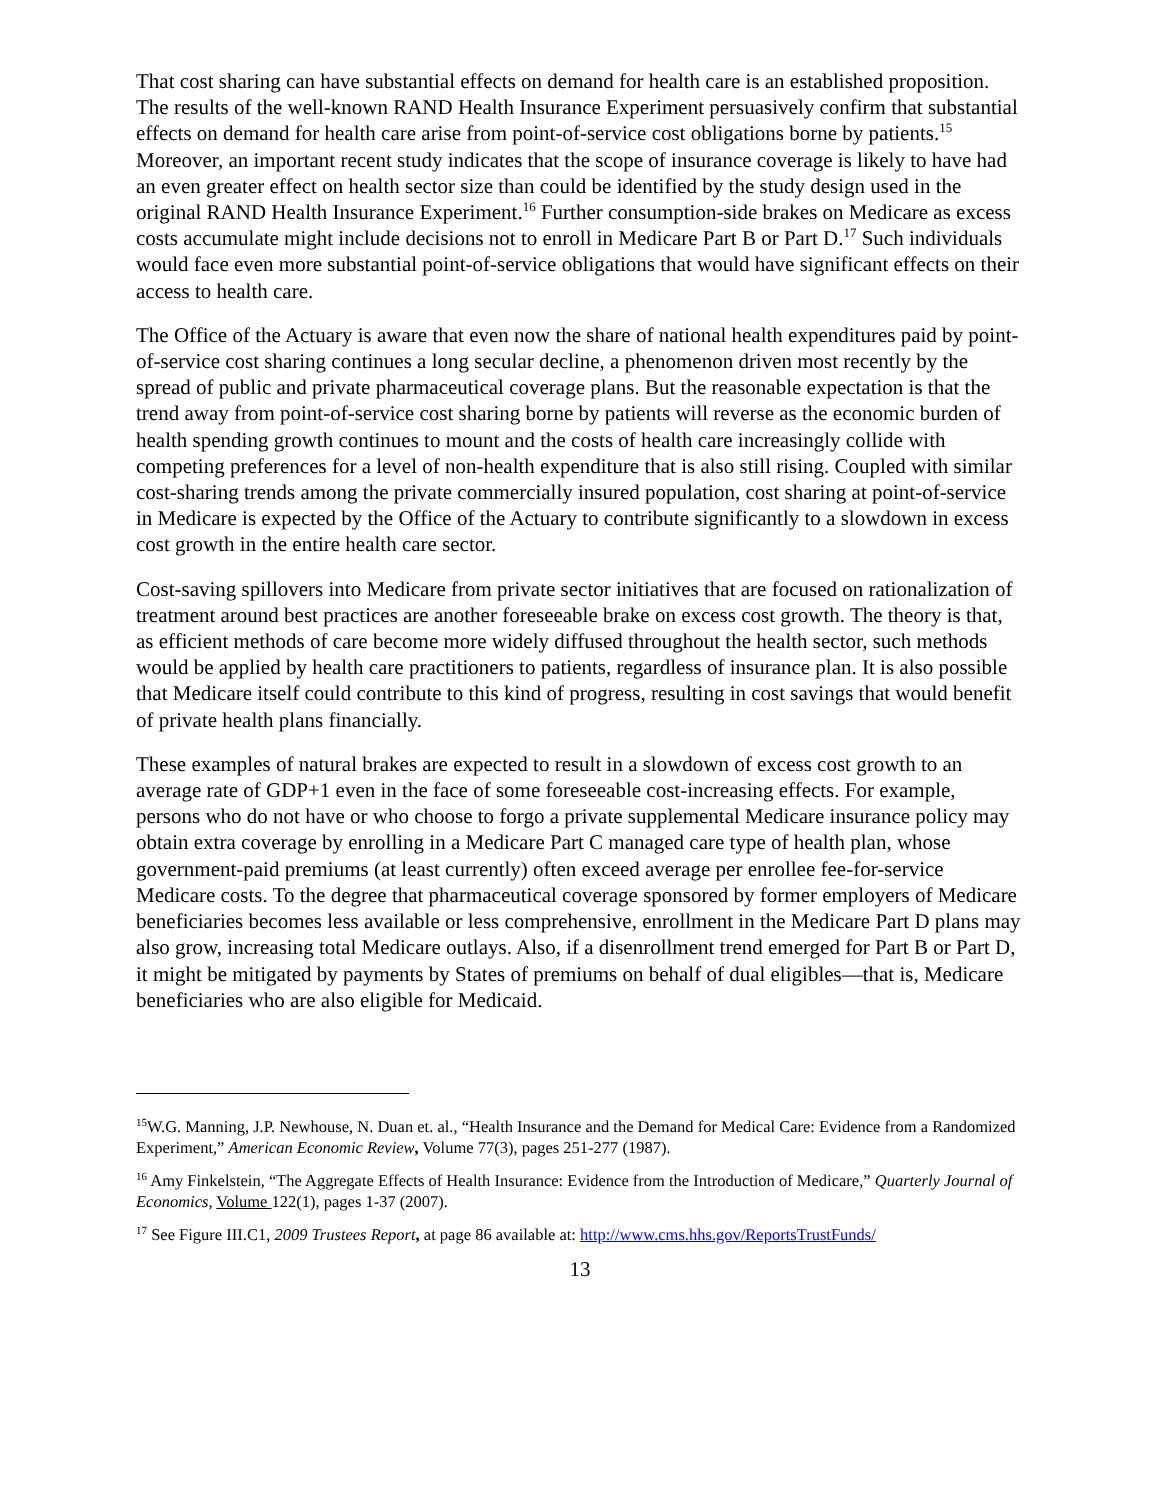That cost sharing can have substantial effects on demand for health care is an established proposition. The results of the well-known RAND Health Insurance Experiment persuasively confirm that substantial effects on demand for health care arise from point-of-service cost obligations borne by patients.<sup>15</sup> Moreover, an important recent study indicates that the scope of insurance coverage is likely to have had an even greater effect on health sector size than could be identified by the study design used in the original RAND Health Insurance Experiment.<sup>16</sup> Further consumption-side brakes on Medicare as excess costs accumulate might include decisions not to enroll in Medicare Part B or Part D.<sup>17</sup> Such individuals would face even more substantial point-of-service obligations that would have significant effects on their access to health care.
The Office of the Actuary is aware that even now the share of national health expenditures paid by point-of-service cost sharing continues a long secular decline, a phenomenon driven most recently by the spread of public and private pharmaceutical coverage plans. But the reasonable expectation is that the trend away from point-of-service cost sharing borne by patients will reverse as the economic burden of health spending growth continues to mount and the costs of health care increasingly collide with competing preferences for a level of non-health expenditure that is also still rising. Coupled with similar cost-sharing trends among the private commercially insured population, cost sharing at point-of-service in Medicare is expected by the Office of the Actuary to contribute significantly to a slowdown in excess cost growth in the entire health care sector.
Cost-saving spillovers into Medicare from private sector initiatives that are focused on rationalization of treatment around best practices are another foreseeable brake on excess cost growth. The theory is that, as efficient methods of care become more widely diffused throughout the health sector, such methods would be applied by health care practitioners to patients, regardless of insurance plan. It is also possible that Medicare itself could contribute to this kind of progress, resulting in cost savings that would benefit of private health plans financially.
These examples of natural brakes are expected to result in a slowdown of excess cost growth to an average rate of GDP+1 even in the face of some foreseeable cost-increasing effects. For example, persons who do not have or who choose to forgo a private supplemental Medicare insurance policy may obtain extra coverage by enrolling in a Medicare Part C managed care type of health plan, whose government-paid premiums (at least currently) often exceed average per enrollee fee-for-service Medicare costs. To the degree that pharmaceutical coverage sponsored by former employers of Medicare beneficiaries becomes less available or less comprehensive, enrollment in the Medicare Part D plans may also grow, increasing total Medicare outlays. Also, if a disenrollment trend emerged for Part B or Part D, it might be mitigated by payments by States of premiums on behalf of dual eligibles—that is, Medicare beneficiaries who are also eligible for Medicaid.
<sup>15</sup> W.G. Manning, J.P. Newhouse, N. Duan et. al., “Health Insurance and the Demand for Medical Care: Evidence from a Randomized Experiment,” American Economic Review, Volume 77(3), pages 251-277 (1987).
<sup>16</sup> Amy Finkelstein, “The Aggregate Effects of Health Insurance: Evidence from the Introduction of Medicare,” Quarterly Journal of Economics, Volume 122(1), pages 1-37 (2007).
<sup>17</sup> See Figure III.C1, 2009 Trustees Report, at page 86 available at: http://www.cms.hhs.gov/ReportsTrustFunds/
13